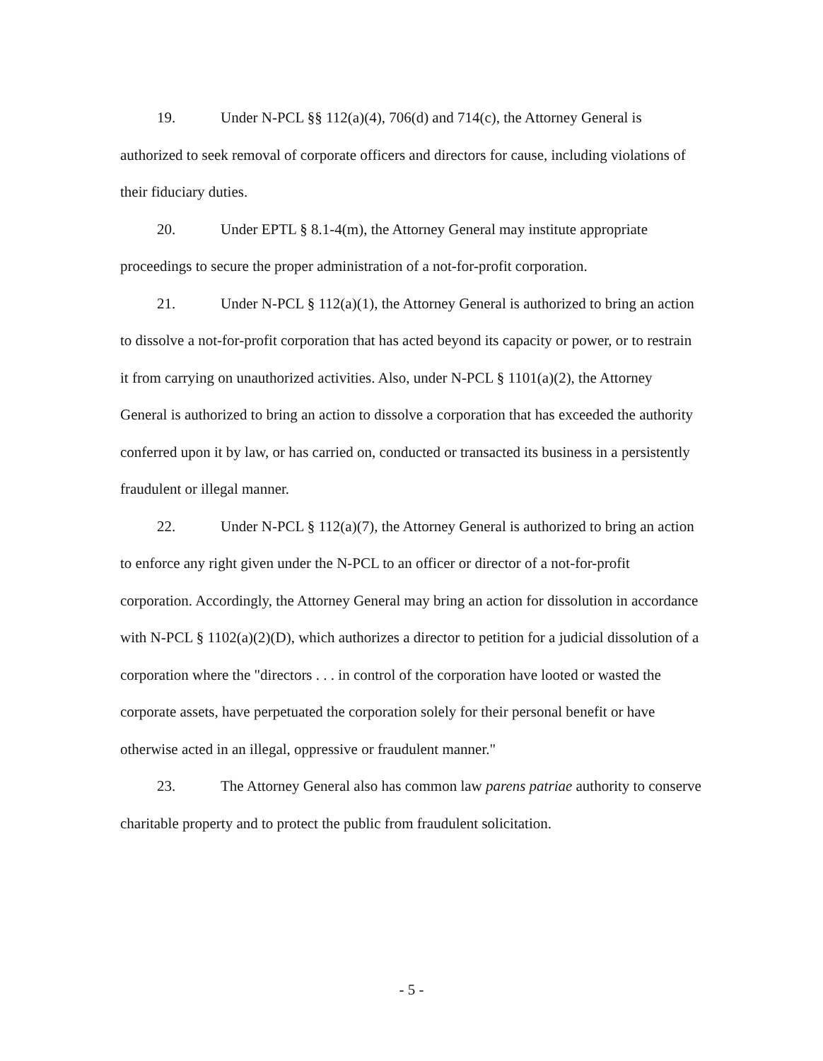19. Under N-PCL §§ 112(a)(4), 706(d) and 714(c), the Attorney General is authorized to seek removal of corporate officers and directors for cause, including violations of their fiduciary duties.
20. Under EPTL § 8.1-4(m), the Attorney General may institute appropriate proceedings to secure the proper administration of a not-for-profit corporation.
21. Under N-PCL § 112(a)(1), the Attorney General is authorized to bring an action to dissolve a not-for-profit corporation that has acted beyond its capacity or power, or to restrain it from carrying on unauthorized activities. Also, under N-PCL § 1101(a)(2), the Attorney General is authorized to bring an action to dissolve a corporation that has exceeded the authority conferred upon it by law, or has carried on, conducted or transacted its business in a persistently fraudulent or illegal manner.
22. Under N-PCL § 112(a)(7), the Attorney General is authorized to bring an action to enforce any right given under the N-PCL to an officer or director of a not-for-profit corporation. Accordingly, the Attorney General may bring an action for dissolution in accordance with N-PCL § 1102(a)(2)(D), which authorizes a director to petition for a judicial dissolution of a corporation where the "directors . . . in control of the corporation have looted or wasted the corporate assets, have perpetuated the corporation solely for their personal benefit or have otherwise acted in an illegal, oppressive or fraudulent manner."
23. The Attorney General also has common law parens patriae authority to conserve charitable property and to protect the public from fraudulent solicitation.
- 5 -